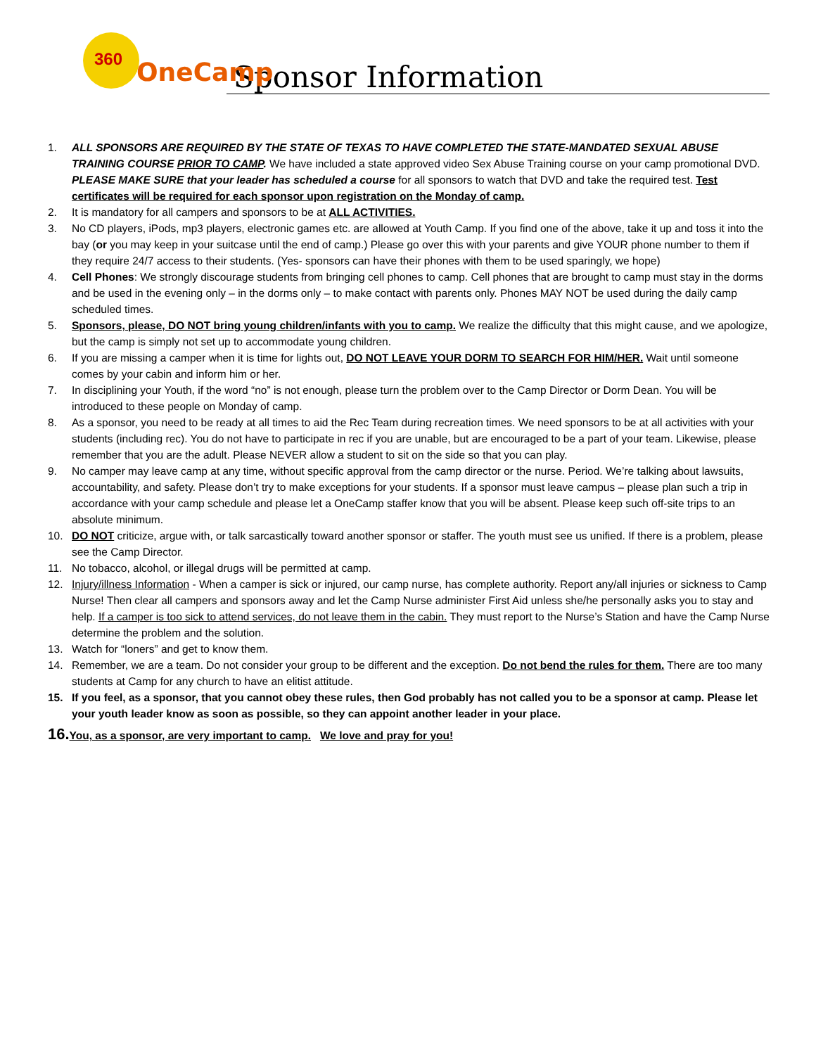360 OneCamp
Sponsor Information
1. ALL SPONSORS ARE REQUIRED BY THE STATE OF TEXAS TO HAVE COMPLETED THE STATE-MANDATED SEXUAL ABUSE TRAINING COURSE PRIOR TO CAMP. We have included a state approved video Sex Abuse Training course on your camp promotional DVD. PLEASE MAKE SURE that your leader has scheduled a course for all sponsors to watch that DVD and take the required test. Test certificates will be required for each sponsor upon registration on the Monday of camp.
2. It is mandatory for all campers and sponsors to be at ALL ACTIVITIES.
3. No CD players, iPods, mp3 players, electronic games etc. are allowed at Youth Camp. If you find one of the above, take it up and toss it into the bay (or you may keep in your suitcase until the end of camp.) Please go over this with your parents and give YOUR phone number to them if they require 24/7 access to their students. (Yes- sponsors can have their phones with them to be used sparingly, we hope)
4. Cell Phones: We strongly discourage students from bringing cell phones to camp. Cell phones that are brought to camp must stay in the dorms and be used in the evening only – in the dorms only – to make contact with parents only. Phones MAY NOT be used during the daily camp scheduled times.
5. Sponsors, please, DO NOT bring young children/infants with you to camp. We realize the difficulty that this might cause, and we apologize, but the camp is simply not set up to accommodate young children.
6. If you are missing a camper when it is time for lights out, DO NOT LEAVE YOUR DORM TO SEARCH FOR HIM/HER. Wait until someone comes by your cabin and inform him or her.
7. In disciplining your Youth, if the word “no” is not enough, please turn the problem over to the Camp Director or Dorm Dean. You will be introduced to these people on Monday of camp.
8. As a sponsor, you need to be ready at all times to aid the Rec Team during recreation times. We need sponsors to be at all activities with your students (including rec). You do not have to participate in rec if you are unable, but are encouraged to be a part of your team. Likewise, please remember that you are the adult. Please NEVER allow a student to sit on the side so that you can play.
9. No camper may leave camp at any time, without specific approval from the camp director or the nurse. Period. We’re talking about lawsuits, accountability, and safety. Please don’t try to make exceptions for your students. If a sponsor must leave campus – please plan such a trip in accordance with your camp schedule and please let a OneCamp staffer know that you will be absent. Please keep such off-site trips to an absolute minimum.
10. DO NOT criticize, argue with, or talk sarcastically toward another sponsor or staffer. The youth must see us unified. If there is a problem, please see the Camp Director.
11. No tobacco, alcohol, or illegal drugs will be permitted at camp.
12. Injury/illness Information - When a camper is sick or injured, our camp nurse, has complete authority. Report any/all injuries or sickness to Camp Nurse! Then clear all campers and sponsors away and let the Camp Nurse administer First Aid unless she/he personally asks you to stay and help. If a camper is too sick to attend services, do not leave them in the cabin. They must report to the Nurse’s Station and have the Camp Nurse determine the problem and the solution.
13. Watch for “loners” and get to know them.
14. Remember, we are a team. Do not consider your group to be different and the exception. Do not bend the rules for them. There are too many students at Camp for any church to have an elitist attitude.
15. If you feel, as a sponsor, that you cannot obey these rules, then God probably has not called you to be a sponsor at camp. Please let your youth leader know as soon as possible, so they can appoint another leader in your place.
16. You, as a sponsor, are very important to camp. We love and pray for you!